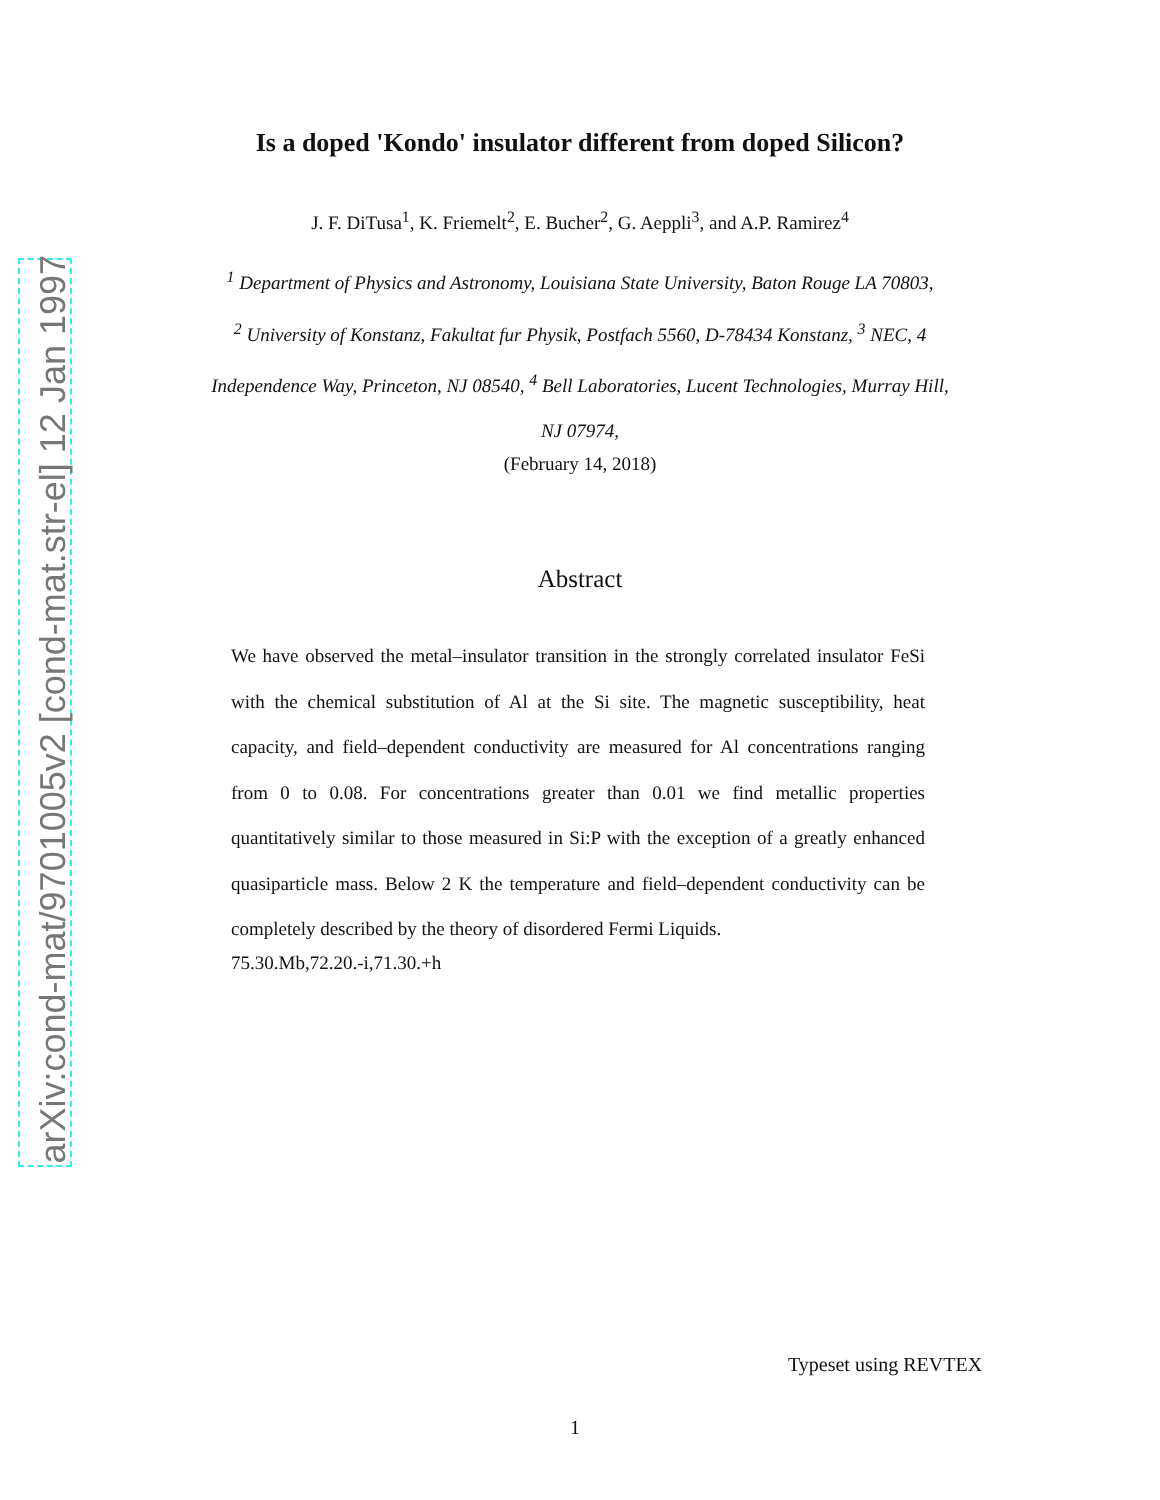arXiv:cond-mat/9701005v2 [cond-mat.str-el] 12 Jan 1997
Is a doped 'Kondo' insulator different from doped Silicon?
J. F. DiTusa<sup>1</sup>, K. Friemelt<sup>2</sup>, E. Bucher<sup>2</sup>, G. Aeppli<sup>3</sup>, and A.P. Ramirez<sup>4</sup>
<sup>1</sup> Department of Physics and Astronomy, Louisiana State University, Baton Rouge LA 70803,
<sup>2</sup> University of Konstanz, Fakultat fur Physik, Postfach 5560, D-78434 Konstanz, <sup>3</sup> NEC, 4
Independence Way, Princeton, NJ 08540, <sup>4</sup> Bell Laboratories, Lucent Technologies, Murray Hill,
NJ 07974,
(February 14, 2018)
Abstract
We have observed the metal–insulator transition in the strongly correlated insulator FeSi with the chemical substitution of Al at the Si site. The magnetic susceptibility, heat capacity, and field–dependent conductivity are measured for Al concentrations ranging from 0 to 0.08. For concentrations greater than 0.01 we find metallic properties quantitatively similar to those measured in Si:P with the exception of a greatly enhanced quasiparticle mass. Below 2 K the temperature and field–dependent conductivity can be completely described by the theory of disordered Fermi Liquids.
75.30.Mb,72.20.-i,71.30.+h
Typeset using REVTEX
1